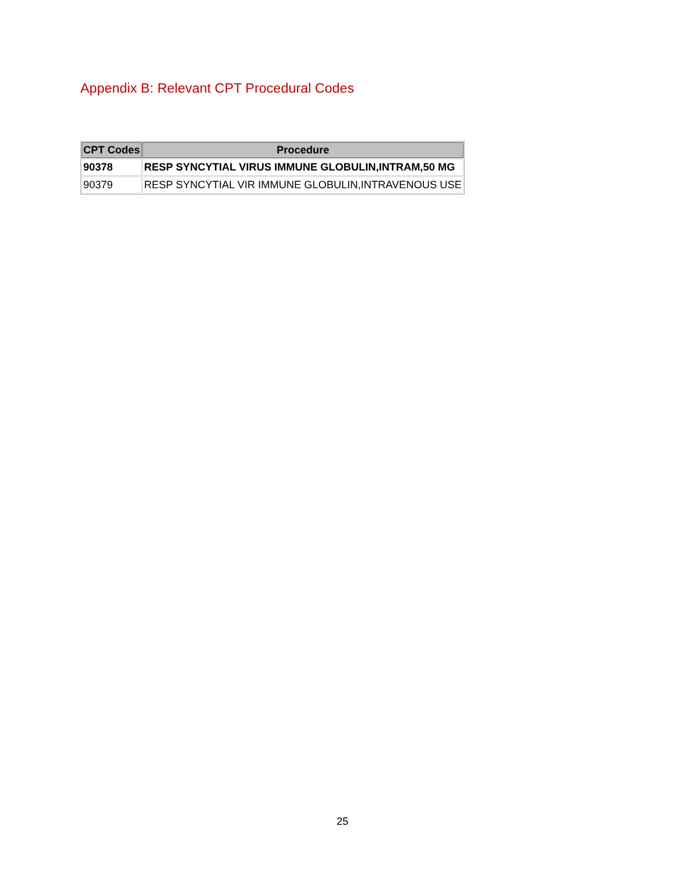Appendix B: Relevant CPT Procedural Codes
| CPT Codes | Procedure |
| --- | --- |
| 90378 | RESP SYNCYTIAL VIRUS IMMUNE GLOBULIN,INTRAM,50 MG |
| 90379 | RESP SYNCYTIAL VIR IMMUNE GLOBULIN,INTRAVENOUS USE |
25